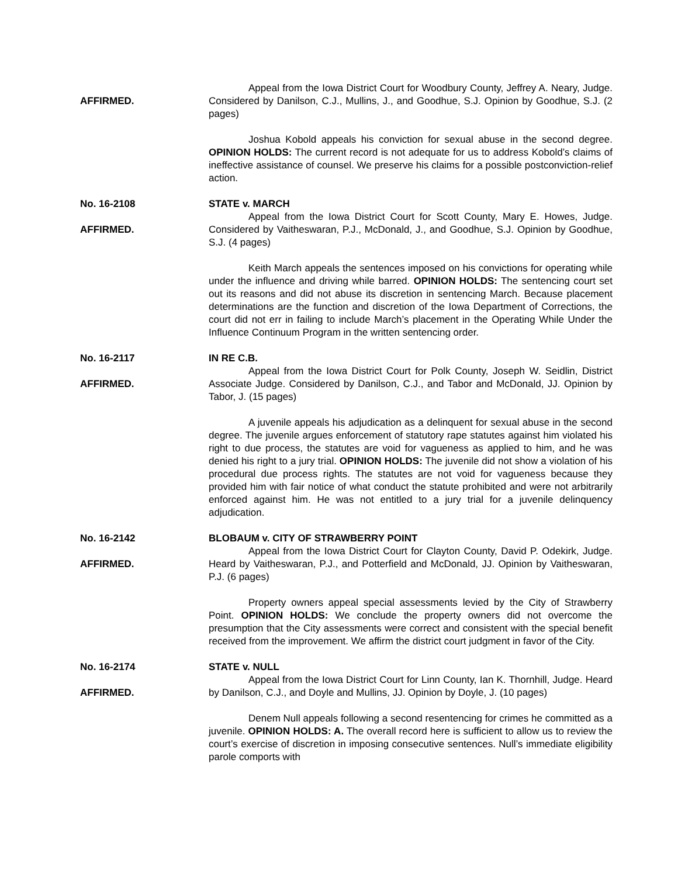AFFIRMED.
Appeal from the Iowa District Court for Woodbury County, Jeffrey A. Neary, Judge. Considered by Danilson, C.J., Mullins, J., and Goodhue, S.J. Opinion by Goodhue, S.J. (2 pages)
Joshua Kobold appeals his conviction for sexual abuse in the second degree. OPINION HOLDS: The current record is not adequate for us to address Kobold’s claims of ineffective assistance of counsel. We preserve his claims for a possible postconviction-relief action.
No. 16-2108
AFFIRMED.
STATE v. MARCH
Appeal from the Iowa District Court for Scott County, Mary E. Howes, Judge. Considered by Vaitheswaran, P.J., McDonald, J., and Goodhue, S.J. Opinion by Goodhue, S.J. (4 pages)
Keith March appeals the sentences imposed on his convictions for operating while under the influence and driving while barred. OPINION HOLDS: The sentencing court set out its reasons and did not abuse its discretion in sentencing March. Because placement determinations are the function and discretion of the Iowa Department of Corrections, the court did not err in failing to include March’s placement in the Operating While Under the Influence Continuum Program in the written sentencing order.
No. 16-2117
AFFIRMED.
IN RE C.B.
Appeal from the Iowa District Court for Polk County, Joseph W. Seidlin, District Associate Judge. Considered by Danilson, C.J., and Tabor and McDonald, JJ. Opinion by Tabor, J. (15 pages)
A juvenile appeals his adjudication as a delinquent for sexual abuse in the second degree. The juvenile argues enforcement of statutory rape statutes against him violated his right to due process, the statutes are void for vagueness as applied to him, and he was denied his right to a jury trial. OPINION HOLDS: The juvenile did not show a violation of his procedural due process rights. The statutes are not void for vagueness because they provided him with fair notice of what conduct the statute prohibited and were not arbitrarily enforced against him. He was not entitled to a jury trial for a juvenile delinquency adjudication.
No. 16-2142
AFFIRMED.
BLOBAUM v. CITY OF STRAWBERRY POINT
Appeal from the Iowa District Court for Clayton County, David P. Odekirk, Judge. Heard by Vaitheswaran, P.J., and Potterfield and McDonald, JJ. Opinion by Vaitheswaran, P.J. (6 pages)
Property owners appeal special assessments levied by the City of Strawberry Point. OPINION HOLDS: We conclude the property owners did not overcome the presumption that the City assessments were correct and consistent with the special benefit received from the improvement. We affirm the district court judgment in favor of the City.
No. 16-2174
AFFIRMED.
STATE v. NULL
Appeal from the Iowa District Court for Linn County, Ian K. Thornhill, Judge. Heard by Danilson, C.J., and Doyle and Mullins, JJ. Opinion by Doyle, J. (10 pages)
Denem Null appeals following a second resentencing for crimes he committed as a juvenile. OPINION HOLDS: A. The overall record here is sufficient to allow us to review the court’s exercise of discretion in imposing consecutive sentences. Null’s immediate eligibility parole comports with